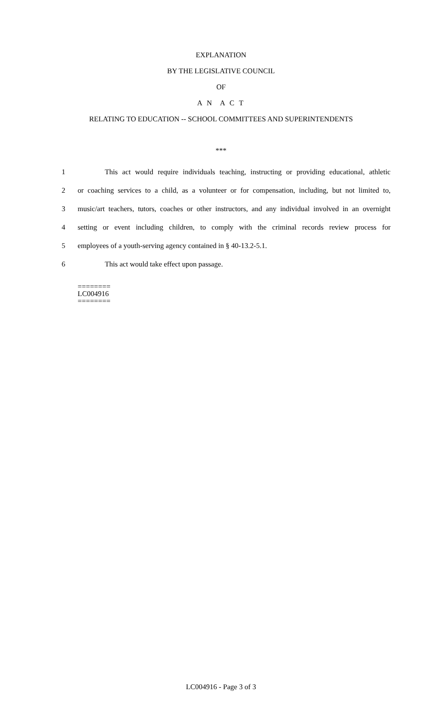EXPLANATION
BY THE LEGISLATIVE COUNCIL
OF
A N A C T
RELATING TO EDUCATION -- SCHOOL COMMITTEES AND SUPERINTENDENTS
***
1 This act would require individuals teaching, instructing or providing educational, athletic
2 or coaching services to a child, as a volunteer or for compensation, including, but not limited to,
3 music/art teachers, tutors, coaches or other instructors, and any individual involved in an overnight
4 setting or event including children, to comply with the criminal records review process for
5 employees of a youth-serving agency contained in § 40-13.2-5.1.
6 This act would take effect upon passage.
========
LC004916
========
LC004916 - Page 3 of 3